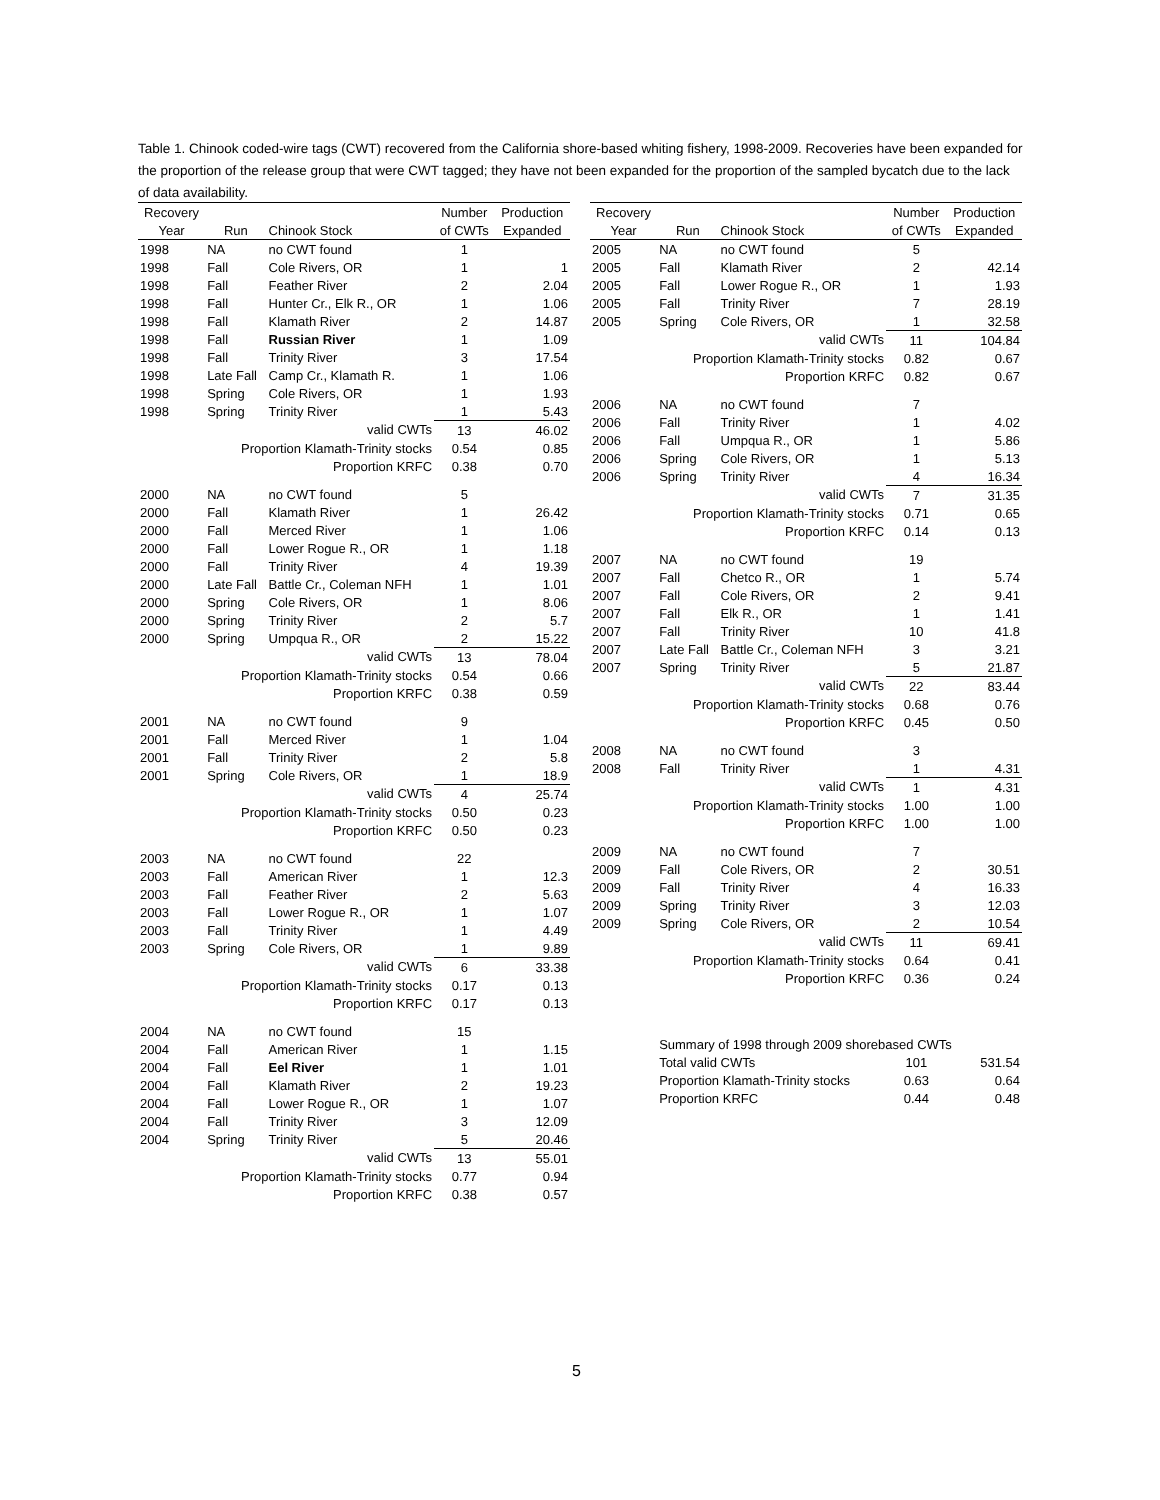Table 1. Chinook coded-wire tags (CWT) recovered from the California shore-based whiting fishery, 1998-2009. Recoveries have been expanded for the proportion of the release group that were CWT tagged; they have not been expanded for the proportion of the sampled bycatch due to the lack of data availability.
| Recovery | | | Number | Production |
| --- | --- | --- | --- | --- |
| Year | Run | Chinook Stock | of CWTs | Expanded |
| 1998 | NA | no CWT found | 1 | |
| 1998 | Fall | Cole Rivers, OR | 1 | 1 |
| 1998 | Fall | Feather River | 2 | 2.04 |
| 1998 | Fall | Hunter Cr., Elk R., OR | 1 | 1.06 |
| 1998 | Fall | Klamath River | 2 | 14.87 |
| 1998 | Fall | Russian River | 1 | 1.09 |
| 1998 | Fall | Trinity River | 3 | 17.54 |
| 1998 | Late Fall | Camp Cr., Klamath R. | 1 | 1.06 |
| 1998 | Spring | Cole Rivers, OR | 1 | 1.93 |
| 1998 | Spring | Trinity River | 1 | 5.43 |
| | | valid CWTs | 13 | 46.02 |
| | Proportion Klamath-Trinity stocks | | 0.54 | 0.85 |
| | Proportion KRFC | | 0.38 | 0.70 |
| 2000 | NA | no CWT found | 5 | |
| 2000 | Fall | Klamath River | 1 | 26.42 |
| 2000 | Fall | Merced River | 1 | 1.06 |
| 2000 | Fall | Lower Rogue R., OR | 1 | 1.18 |
| 2000 | Fall | Trinity River | 4 | 19.39 |
| 2000 | Late Fall | Battle Cr., Coleman NFH | 1 | 1.01 |
| 2000 | Spring | Cole Rivers, OR | 1 | 8.06 |
| 2000 | Spring | Trinity River | 2 | 5.7 |
| 2000 | Spring | Umpqua R., OR | 2 | 15.22 |
| | | valid CWTs | 13 | 78.04 |
| | Proportion Klamath-Trinity stocks | | 0.54 | 0.66 |
| | Proportion KRFC | | 0.38 | 0.59 |
| 2001 | NA | no CWT found | 9 | |
| 2001 | Fall | Merced River | 1 | 1.04 |
| 2001 | Fall | Trinity River | 2 | 5.8 |
| 2001 | Spring | Cole Rivers, OR | 1 | 18.9 |
| | | valid CWTs | 4 | 25.74 |
| | Proportion Klamath-Trinity stocks | | 0.50 | 0.23 |
| | Proportion KRFC | | 0.50 | 0.23 |
| 2003 | NA | no CWT found | 22 | |
| 2003 | Fall | American River | 1 | 12.3 |
| 2003 | Fall | Feather River | 2 | 5.63 |
| 2003 | Fall | Lower Rogue R., OR | 1 | 1.07 |
| 2003 | Fall | Trinity River | 1 | 4.49 |
| 2003 | Spring | Cole Rivers, OR | 1 | 9.89 |
| | | valid CWTs | 6 | 33.38 |
| | Proportion Klamath-Trinity stocks | | 0.17 | 0.13 |
| | Proportion KRFC | | 0.17 | 0.13 |
| 2004 | NA | no CWT found | 15 | |
| 2004 | Fall | American River | 1 | 1.15 |
| 2004 | Fall | Eel River | 1 | 1.01 |
| 2004 | Fall | Klamath River | 2 | 19.23 |
| 2004 | Fall | Lower Rogue R., OR | 1 | 1.07 |
| 2004 | Fall | Trinity River | 3 | 12.09 |
| 2004 | Spring | Trinity River | 5 | 20.46 |
| | | valid CWTs | 13 | 55.01 |
| | Proportion Klamath-Trinity stocks | | 0.77 | 0.94 |
| | Proportion KRFC | | 0.38 | 0.57 |
| Recovery | | | Number | Production |
| --- | --- | --- | --- | --- |
| Year | Run | Chinook Stock | of CWTs | Expanded |
| 2005 | NA | no CWT found | 5 | |
| 2005 | Fall | Klamath River | 2 | 42.14 |
| 2005 | Fall | Lower Rogue R., OR | 1 | 1.93 |
| 2005 | Fall | Trinity River | 7 | 28.19 |
| 2005 | Spring | Cole Rivers, OR | 1 | 32.58 |
| | | valid CWTs | 11 | 104.84 |
| | Proportion Klamath-Trinity stocks | | 0.82 | 0.67 |
| | Proportion KRFC | | 0.82 | 0.67 |
| 2006 | NA | no CWT found | 7 | |
| 2006 | Fall | Trinity River | 1 | 4.02 |
| 2006 | Fall | Umpqua R., OR | 1 | 5.86 |
| 2006 | Spring | Cole Rivers, OR | 1 | 5.13 |
| 2006 | Spring | Trinity River | 4 | 16.34 |
| | | valid CWTs | 7 | 31.35 |
| | Proportion Klamath-Trinity stocks | | 0.71 | 0.65 |
| | Proportion KRFC | | 0.14 | 0.13 |
| 2007 | NA | no CWT found | 19 | |
| 2007 | Fall | Chetco R., OR | 1 | 5.74 |
| 2007 | Fall | Cole Rivers, OR | 2 | 9.41 |
| 2007 | Fall | Elk R., OR | 1 | 1.41 |
| 2007 | Fall | Trinity River | 10 | 41.8 |
| 2007 | Late Fall | Battle Cr., Coleman NFH | 3 | 3.21 |
| 2007 | Spring | Trinity River | 5 | 21.87 |
| | | valid CWTs | 22 | 83.44 |
| | Proportion Klamath-Trinity stocks | | 0.68 | 0.76 |
| | Proportion KRFC | | 0.45 | 0.50 |
| 2008 | NA | no CWT found | 3 | |
| 2008 | Fall | Trinity River | 1 | 4.31 |
| | | valid CWTs | 1 | 4.31 |
| | Proportion Klamath-Trinity stocks | | 1.00 | 1.00 |
| | Proportion KRFC | | 1.00 | 1.00 |
| 2009 | NA | no CWT found | 7 | |
| 2009 | Fall | Cole Rivers, OR | 2 | 30.51 |
| 2009 | Fall | Trinity River | 4 | 16.33 |
| 2009 | Spring | Trinity River | 3 | 12.03 |
| 2009 | Spring | Cole Rivers, OR | 2 | 10.54 |
| | | valid CWTs | 11 | 69.41 |
| | Proportion Klamath-Trinity stocks | | 0.64 | 0.41 |
| | Proportion KRFC | | 0.36 | 0.24 |
| | Summary of 1998 through 2009 shorebased CWTs | | | |
| | Total valid CWTs | | 101 | 531.54 |
| | Proportion Klamath-Trinity stocks | | 0.63 | 0.64 |
| | Proportion KRFC | | 0.44 | 0.48 |
5